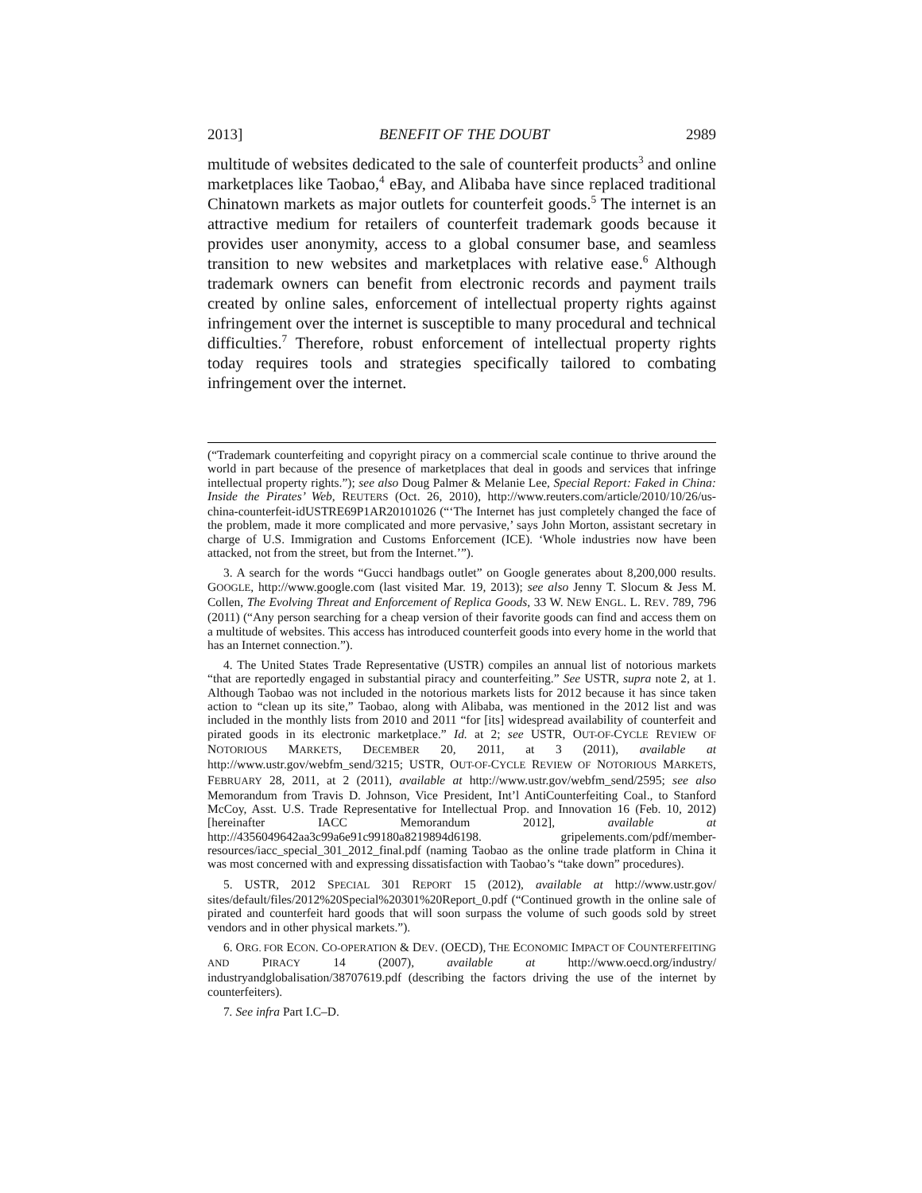2013] BENEFIT OF THE DOUBT 2989
multitude of websites dedicated to the sale of counterfeit products<sup>3</sup> and online marketplaces like Taobao,<sup>4</sup> eBay, and Alibaba have since replaced traditional Chinatown markets as major outlets for counterfeit goods.<sup>5</sup> The internet is an attractive medium for retailers of counterfeit trademark goods because it provides user anonymity, access to a global consumer base, and seamless transition to new websites and marketplaces with relative ease.<sup>6</sup> Although trademark owners can benefit from electronic records and payment trails created by online sales, enforcement of intellectual property rights against infringement over the internet is susceptible to many procedural and technical difficulties.<sup>7</sup> Therefore, robust enforcement of intellectual property rights today requires tools and strategies specifically tailored to combating infringement over the internet.
(“Trademark counterfeiting and copyright piracy on a commercial scale continue to thrive around the world in part because of the presence of marketplaces that deal in goods and services that infringe intellectual property rights.”); see also Doug Palmer & Melanie Lee, Special Report: Faked in China: Inside the Pirates’ Web, REUTERS (Oct. 26, 2010), http://www.reuters.com/article/2010/10/26/us-china-counterfeit-idUSTRE69P1AR20101026 (“‘The Internet has just completely changed the face of the problem, made it more complicated and more pervasive,’ says John Morton, assistant secretary in charge of U.S. Immigration and Customs Enforcement (ICE). ‘Whole industries now have been attacked, not from the street, but from the Internet.’”).
3. A search for the words “Gucci handbags outlet” on Google generates about 8,200,000 results. GOOGLE, http://www.google.com (last visited Mar. 19, 2013); see also Jenny T. Slocum & Jess M. Collen, The Evolving Threat and Enforcement of Replica Goods, 33 W. NEW ENGL. L. REV. 789, 796 (2011) (“Any person searching for a cheap version of their favorite goods can find and access them on a multitude of websites. This access has introduced counterfeit goods into every home in the world that has an Internet connection.”).
4. The United States Trade Representative (USTR) compiles an annual list of notorious markets “that are reportedly engaged in substantial piracy and counterfeiting.” See USTR, supra note 2, at 1. Although Taobao was not included in the notorious markets lists for 2012 because it has since taken action to “clean up its site,” Taobao, along with Alibaba, was mentioned in the 2012 list and was included in the monthly lists from 2010 and 2011 “for [its] widespread availability of counterfeit and pirated goods in its electronic marketplace.” Id. at 2; see USTR, OUT-OF-CYCLE REVIEW OF NOTORIOUS MARKETS, DECEMBER 20, 2011, at 3 (2011), available at http://www.ustr.gov/webfm_send/3215; USTR, OUT-OF-CYCLE REVIEW OF NOTORIOUS MARKETS, FEBRUARY 28, 2011, at 2 (2011), available at http://www.ustr.gov/webfm_send/2595; see also Memorandum from Travis D. Johnson, Vice President, Int’l AntiCounterfeiting Coal., to Stanford McCoy, Asst. U.S. Trade Representative for Intellectual Prop. and Innovation 16 (Feb. 10, 2012) [hereinafter IACC Memorandum 2012], available at http://4356049642aa3c99a6e91c99180a8219894d6198. gripelements.com/pdf/member-resources/iacc_special_301_2012_final.pdf (naming Taobao as the online trade platform in China it was most concerned with and expressing dissatisfaction with Taobao’s “take down” procedures).
5. USTR, 2012 SPECIAL 301 REPORT 15 (2012), available at http://www.ustr.gov/ sites/default/files/2012%20Special%20301%20Report_0.pdf (“Continued growth in the online sale of pirated and counterfeit hard goods that will soon surpass the volume of such goods sold by street vendors and in other physical markets.”).
6. ORG. FOR ECON. CO-OPERATION & DEV. (OECD), THE ECONOMIC IMPACT OF COUNTERFEITING AND PIRACY 14 (2007), available at http://www.oecd.org/industry/ industryandglobalisation/38707619.pdf (describing the factors driving the use of the internet by counterfeiters).
7. See infra Part I.C–D.